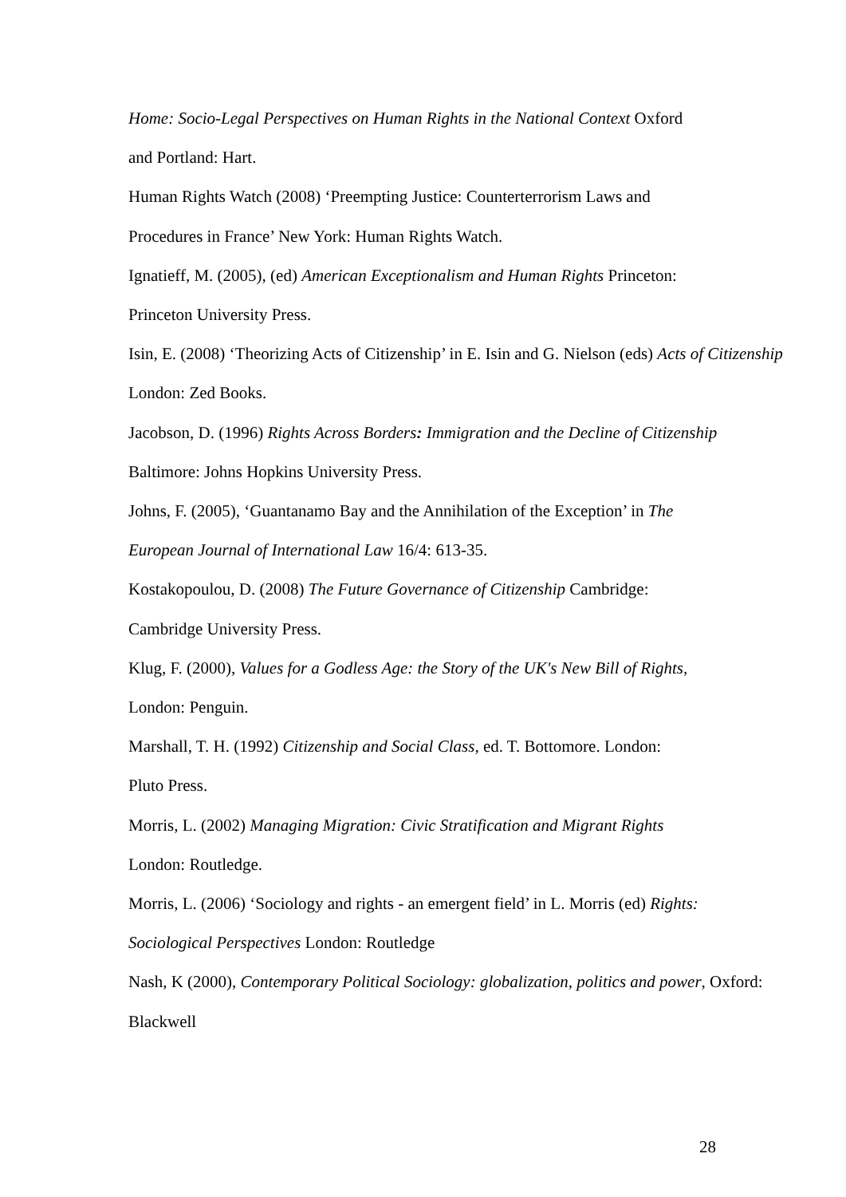Home: Socio-Legal Perspectives on Human Rights in the National Context Oxford
and Portland: Hart.
Human Rights Watch (2008) ‘Preempting Justice: Counterterrorism Laws and
Procedures in France’ New York: Human Rights Watch.
Ignatieff, M. (2005), (ed) American Exceptionalism and Human Rights Princeton:
Princeton University Press.
Isin, E. (2008) ‘Theorizing Acts of Citizenship’ in E. Isin and G. Nielson (eds) Acts of Citizenship
London: Zed Books.
Jacobson, D. (1996) Rights Across Borders: Immigration and the Decline of Citizenship
Baltimore: Johns Hopkins University Press.
Johns, F. (2005), ‘Guantanamo Bay and the Annihilation of the Exception’ in The
European Journal of International Law 16/4: 613-35.
Kostakopoulou, D. (2008) The Future Governance of Citizenship Cambridge:
Cambridge University Press.
Klug, F. (2000), Values for a Godless Age: the Story of the UK's New Bill of Rights,
London: Penguin.
Marshall, T. H. (1992) Citizenship and Social Class, ed. T. Bottomore. London:
Pluto Press.
Morris, L. (2002) Managing Migration: Civic Stratification and Migrant Rights
London: Routledge.
Morris, L. (2006) ‘Sociology and rights - an emergent field’ in L. Morris (ed) Rights:
Sociological Perspectives London: Routledge
Nash, K (2000), Contemporary Political Sociology: globalization, politics and power, Oxford:
Blackwell
28